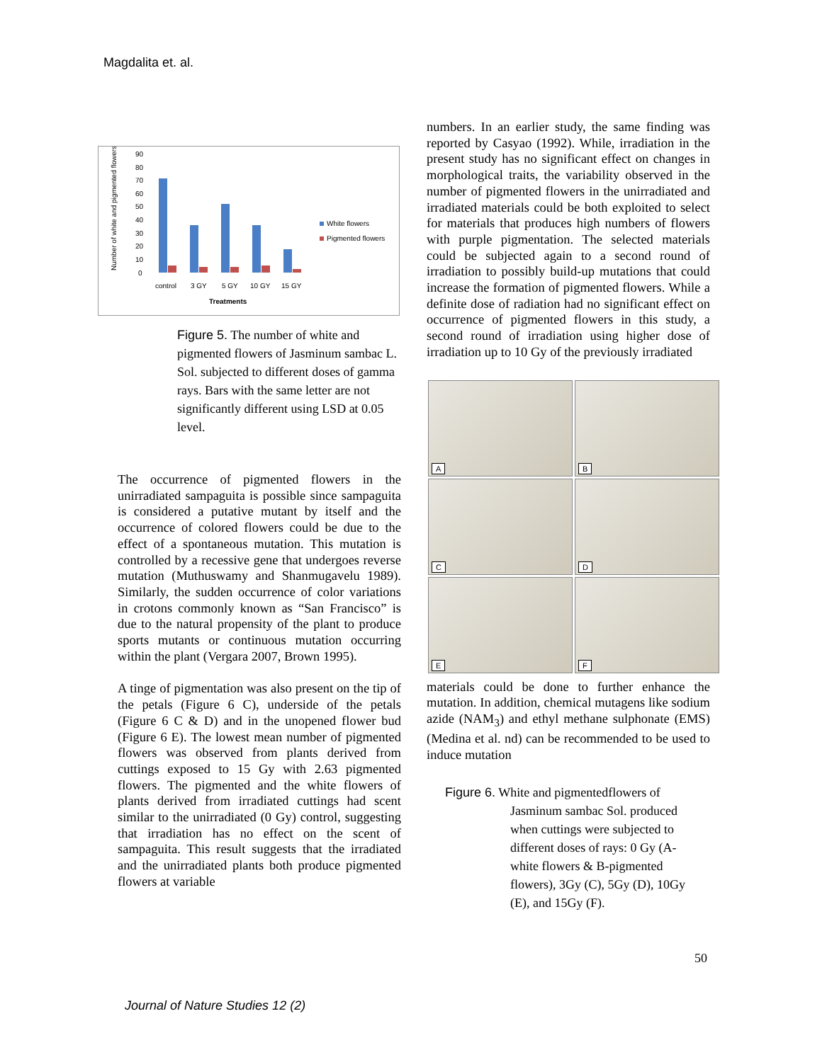Magdalita et. al.
Number of white and pigmented flowers
90
80
70
60
50
40
30
20
10
0
control
3 GY
5 GY
10 GY
15 GY
Treatments
White flowers
Pigmented flowers
Figure 5. The number of white and pigmented flowers of Jasminum sambac L. Sol. subjected to different doses of gamma rays. Bars with the same letter are not significantly different using LSD at 0.05 level.
The occurrence of pigmented flowers in the unirradiated sampaguita is possible since sampaguita is considered a putative mutant by itself and the occurrence of colored flowers could be due to the effect of a spontaneous mutation. This mutation is controlled by a recessive gene that undergoes reverse mutation (Muthuswamy and Shanmugavelu 1989). Similarly, the sudden occurrence of color variations in crotons commonly known as “San Francisco” is due to the natural propensity of the plant to produce sports mutants or continuous mutation occurring within the plant (Vergara 2007, Brown 1995).
A tinge of pigmentation was also present on the tip of the petals (Figure 6 C), underside of the petals (Figure 6 C & D) and in the unopened flower bud (Figure 6 E). The lowest mean number of pigmented flowers was observed from plants derived from cuttings exposed to 15 Gy with 2.63 pigmented flowers. The pigmented and the white flowers of plants derived from irradiated cuttings had scent similar to the unirradiated (0 Gy) control, suggesting that irradiation has no effect on the scent of sampaguita. This result suggests that the irradiated and the unirradiated plants both produce pigmented flowers at variable
numbers. In an earlier study, the same finding was reported by Casyao (1992). While, irradiation in the present study has no significant effect on changes in morphological traits, the variability observed in the number of pigmented flowers in the unirradiated and irradiated materials could be both exploited to select for materials that produces high numbers of flowers with purple pigmentation. The selected materials could be subjected again to a second round of irradiation to possibly build-up mutations that could increase the formation of pigmented flowers. While a definite dose of radiation had no significant effect on occurrence of pigmented flowers in this study, a second round of irradiation using higher dose of irradiation up to 10 Gy of the previously irradiated
A
B
C
D
E
F
materials could be done to further enhance the mutation. In addition, chemical mutagens like sodium azide (NAM<sub>3</sub>) and ethyl methane sulphonate (EMS) (Medina et al. nd) can be recommended to be used to induce mutation
Figure 6. White and pigmentedflowers of
Jasminum sambac Sol. produced when cuttings were subjected to different doses of rays: 0 Gy (A-white flowers & B-pigmented flowers), 3Gy (C), 5Gy (D), 10Gy (E), and 15Gy (F).
50
Journal of Nature Studies 12 (2)